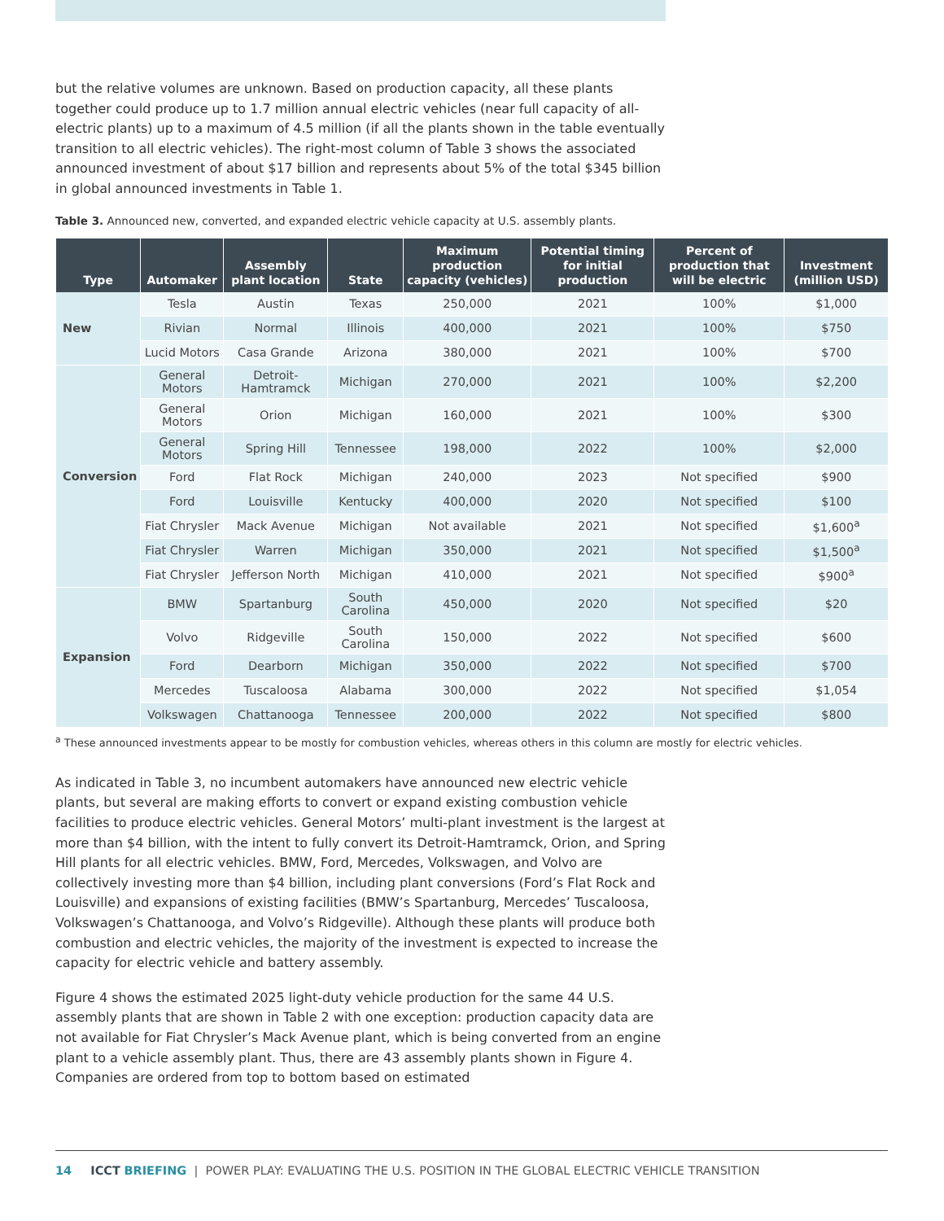but the relative volumes are unknown. Based on production capacity, all these plants together could produce up to 1.7 million annual electric vehicles (near full capacity of all-electric plants) up to a maximum of 4.5 million (if all the plants shown in the table eventually transition to all electric vehicles). The right-most column of Table 3 shows the associated announced investment of about $17 billion and represents about 5% of the total $345 billion in global announced investments in Table 1.
Table 3. Announced new, converted, and expanded electric vehicle capacity at U.S. assembly plants.
| Type | Automaker | Assembly plant location | State | Maximum production capacity (vehicles) | Potential timing for initial production | Percent of production that will be electric | Investment (million USD) |
| --- | --- | --- | --- | --- | --- | --- | --- |
| New | Tesla | Austin | Texas | 250,000 | 2021 | 100% | $1,000 |
| | Rivian | Normal | Illinois | 400,000 | 2021 | 100% | $750 |
| | Lucid Motors | Casa Grande | Arizona | 380,000 | 2021 | 100% | $700 |
| Conversion | General Motors | Detroit-Hamtramck | Michigan | 270,000 | 2021 | 100% | $2,200 |
| | General Motors | Orion | Michigan | 160,000 | 2021 | 100% | $300 |
| | General Motors | Spring Hill | Tennessee | 198,000 | 2022 | 100% | $2,000 |
| | Ford | Flat Rock | Michigan | 240,000 | 2023 | Not specified | $900 |
| | Ford | Louisville | Kentucky | 400,000 | 2020 | Not specified | $100 |
| | Fiat Chrysler | Mack Avenue | Michigan | Not available | 2021 | Not specified | $1,600<sup>a</sup> |
| | Fiat Chrysler | Warren | Michigan | 350,000 | 2021 | Not specified | $1,500<sup>a</sup> |
| | Fiat Chrysler | Jefferson North | Michigan | 410,000 | 2021 | Not specified | $900<sup>a</sup> |
| Expansion | BMW | Spartanburg | South Carolina | 450,000 | 2020 | Not specified | $20 |
| | Volvo | Ridgeville | South Carolina | 150,000 | 2022 | Not specified | $600 |
| | Ford | Dearborn | Michigan | 350,000 | 2022 | Not specified | $700 |
| | Mercedes | Tuscaloosa | Alabama | 300,000 | 2022 | Not specified | $1,054 |
| | Volkswagen | Chattanooga | Tennessee | 200,000 | 2022 | Not specified | $800 |
<sup>a</sup> These announced investments appear to be mostly for combustion vehicles, whereas others in this column are mostly for electric vehicles.
As indicated in Table 3, no incumbent automakers have announced new electric vehicle plants, but several are making efforts to convert or expand existing combustion vehicle facilities to produce electric vehicles. General Motors’ multi-plant investment is the largest at more than $4 billion, with the intent to fully convert its Detroit-Hamtramck, Orion, and Spring Hill plants for all electric vehicles. BMW, Ford, Mercedes, Volkswagen, and Volvo are collectively investing more than $4 billion, including plant conversions (Ford’s Flat Rock and Louisville) and expansions of existing facilities (BMW’s Spartanburg, Mercedes’ Tuscaloosa, Volkswagen’s Chattanooga, and Volvo’s Ridgeville). Although these plants will produce both combustion and electric vehicles, the majority of the investment is expected to increase the capacity for electric vehicle and battery assembly.
Figure 4 shows the estimated 2025 light-duty vehicle production for the same 44 U.S. assembly plants that are shown in Table 2 with one exception: production capacity data are not available for Fiat Chrysler’s Mack Avenue plant, which is being converted from an engine plant to a vehicle assembly plant. Thus, there are 43 assembly plants shown in Figure 4. Companies are ordered from top to bottom based on estimated
14 ICCT BRIEFING | POWER PLAY: EVALUATING THE U.S. POSITION IN THE GLOBAL ELECTRIC VEHICLE TRANSITION